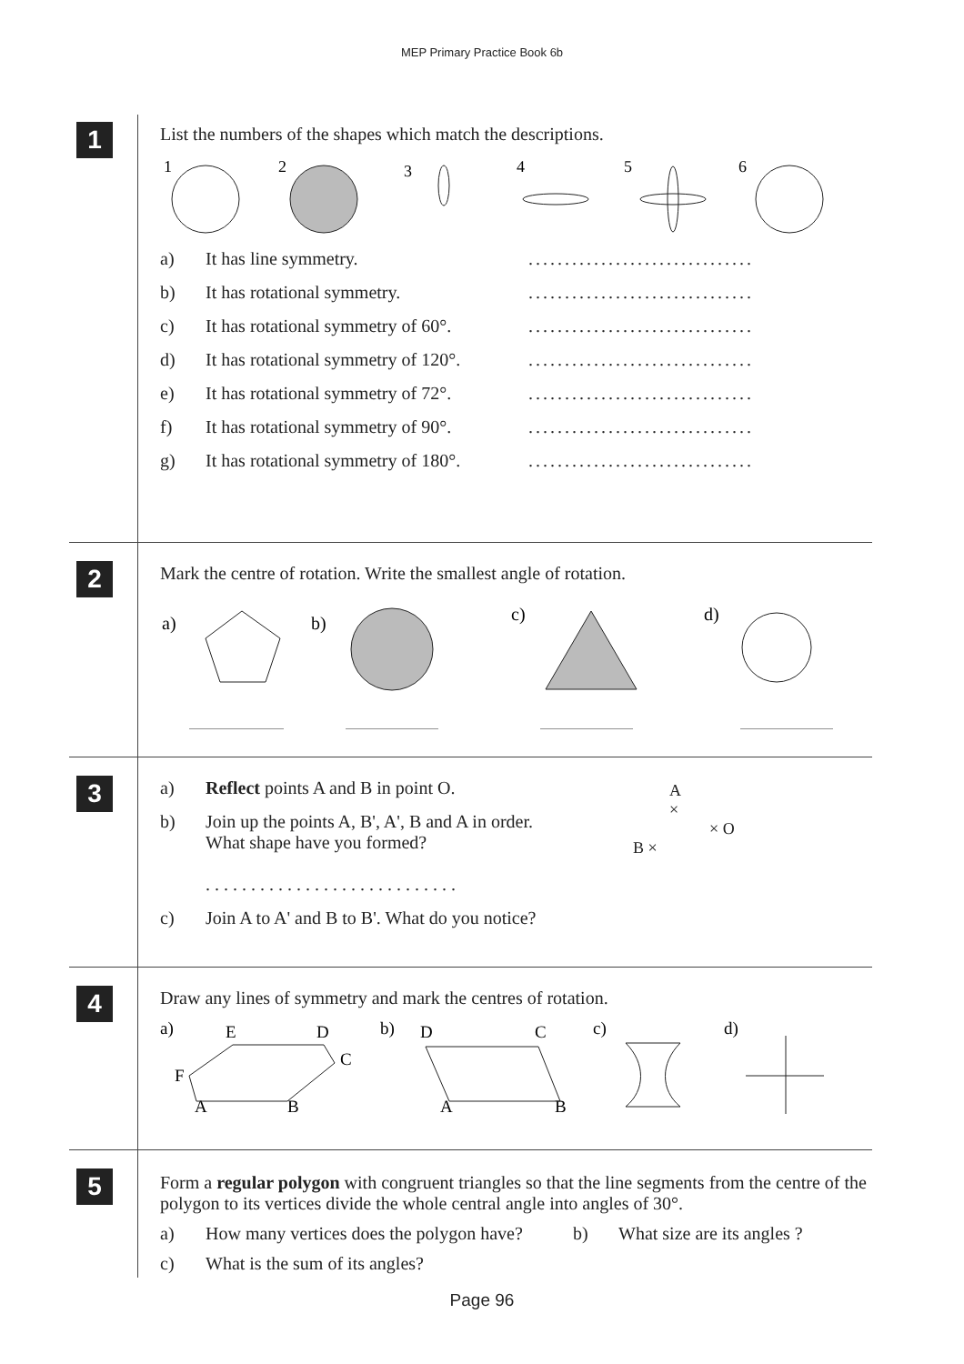MEP Primary Practice Book 6b
1
List the numbers of the shapes which match the descriptions.
1
2
3
4
5
6
a) It has line symmetry................................
b) It has rotational symmetry................................
c) It has rotational symmetry of 60°................................
d) It has rotational symmetry of 120°................................
e) It has rotational symmetry of 72°................................
f) It has rotational symmetry of 90°................................
g) It has rotational symmetry of 180°................................
2
Mark the centre of rotation. Write the smallest angle of rotation.
a)
b)
c)
d)
3
a) Reflect points A and B in point O.
b) Join up the points A, B', A', B and A in order.
What shape have you formed?
. . . . . . . . . . . . . . . . . . . . . . . . . . . .
c) Join A to A' and B to B'. What do you notice?
A
×
× O
B ×
4
Draw any lines of symmetry and mark the centres of rotation.
a)
E
D
C
F
A
B
b)
D
C
A
B
c)
d)
5
Form a regular polygon with congruent triangles so that the line segments from the centre of the polygon to its vertices divide the whole central angle into angles of 30°.
a) How many vertices does the polygon have? b) What size are its angles ?
c) What is the sum of its angles?
Page 96